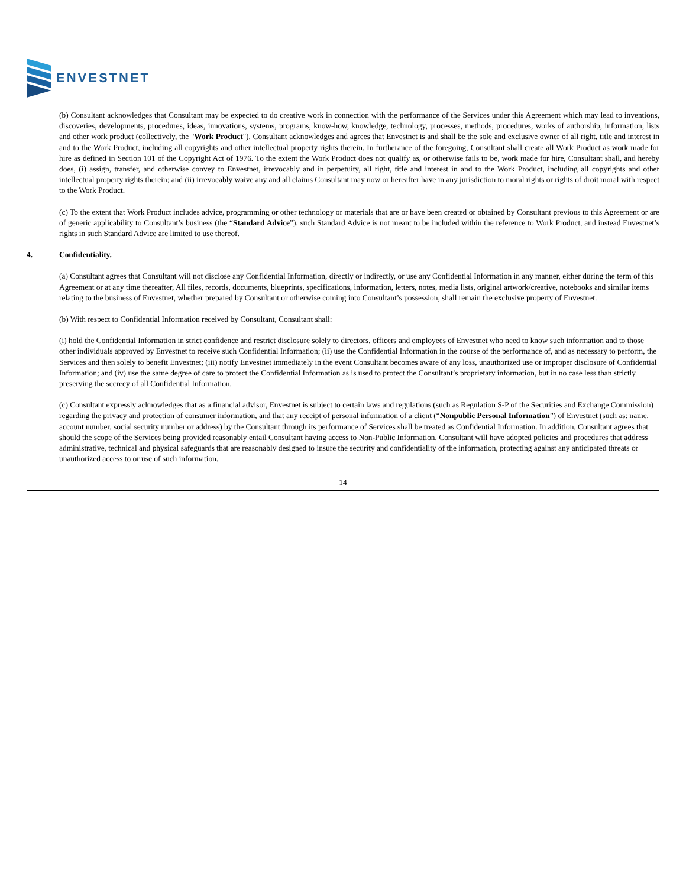ENVESTNET
(b) Consultant acknowledges that Consultant may be expected to do creative work in connection with the performance of the Services under this Agreement which may lead to inventions, discoveries, developments, procedures, ideas, innovations, systems, programs, know-how, knowledge, technology, processes, methods, procedures, works of authorship, information, lists and other work product (collectively, the "Work Product"). Consultant acknowledges and agrees that Envestnet is and shall be the sole and exclusive owner of all right, title and interest in and to the Work Product, including all copyrights and other intellectual property rights therein. In furtherance of the foregoing, Consultant shall create all Work Product as work made for hire as defined in Section 101 of the Copyright Act of 1976. To the extent the Work Product does not qualify as, or otherwise fails to be, work made for hire, Consultant shall, and hereby does, (i) assign, transfer, and otherwise convey to Envestnet, irrevocably and in perpetuity, all right, title and interest in and to the Work Product, including all copyrights and other intellectual property rights therein; and (ii) irrevocably waive any and all claims Consultant may now or hereafter have in any jurisdiction to moral rights or rights of droit moral with respect to the Work Product.
(c) To the extent that Work Product includes advice, programming or other technology or materials that are or have been created or obtained by Consultant previous to this Agreement or are of generic applicability to Consultant’s business (the “Standard Advice”), such Standard Advice is not meant to be included within the reference to Work Product, and instead Envestnet’s rights in such Standard Advice are limited to use thereof.
4. Confidentiality.
(a) Consultant agrees that Consultant will not disclose any Confidential Information, directly or indirectly, or use any Confidential Information in any manner, either during the term of this Agreement or at any time thereafter, All files, records, documents, blueprints, specifications, information, letters, notes, media lists, original artwork/creative, notebooks and similar items relating to the business of Envestnet, whether prepared by Consultant or otherwise coming into Consultant’s possession, shall remain the exclusive property of Envestnet.
(b) With respect to Confidential Information received by Consultant, Consultant shall:
(i) hold the Confidential Information in strict confidence and restrict disclosure solely to directors, officers and employees of Envestnet who need to know such information and to those other individuals approved by Envestnet to receive such Confidential Information; (ii) use the Confidential Information in the course of the performance of, and as necessary to perform, the Services and then solely to benefit Envestnet; (iii) notify Envestnet immediately in the event Consultant becomes aware of any loss, unauthorized use or improper disclosure of Confidential Information; and (iv) use the same degree of care to protect the Confidential Information as is used to protect the Consultant’s proprietary information, but in no case less than strictly preserving the secrecy of all Confidential Information.
(c) Consultant expressly acknowledges that as a financial advisor, Envestnet is subject to certain laws and regulations (such as Regulation S-P of the Securities and Exchange Commission) regarding the privacy and protection of consumer information, and that any receipt of personal information of a client (“Nonpublic Personal Information”) of Envestnet (such as: name, account number, social security number or address) by the Consultant through its performance of Services shall be treated as Confidential Information. In addition, Consultant agrees that should the scope of the Services being provided reasonably entail Consultant having access to Non-Public Information, Consultant will have adopted policies and procedures that address administrative, technical and physical safeguards that are reasonably designed to insure the security and confidentiality of the information, protecting against any anticipated threats or unauthorized access to or use of such information.
14